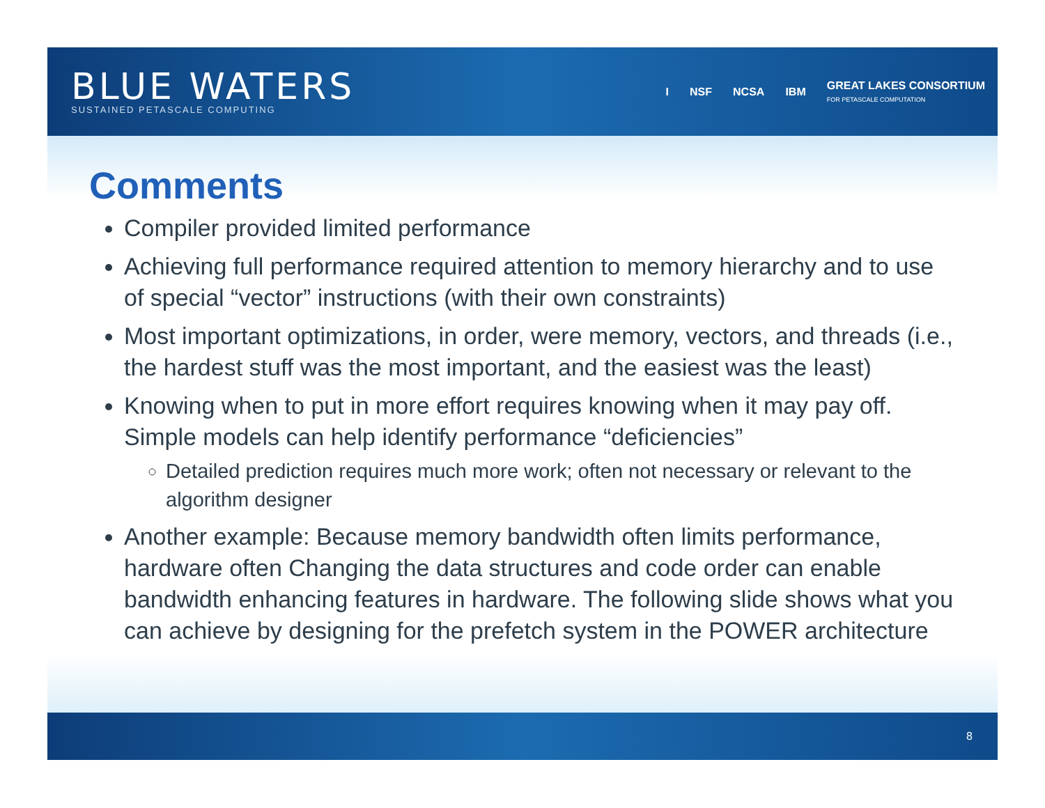BLUE WATERS
SUSTAINED PETASCALE COMPUTING
I NSF NCSA IBM GREAT LAKES CONSORTIUM
FOR PETASCALE COMPUTATION
Comments
Compiler provided limited performance
Achieving full performance required attention to memory hierarchy and to use of special “vector” instructions (with their own constraints)
Most important optimizations, in order, were memory, vectors, and threads (i.e., the hardest stuff was the most important, and the easiest was the least)
Knowing when to put in more effort requires knowing when it may pay off. Simple models can help identify performance “deficiencies”
Detailed prediction requires much more work; often not necessary or relevant to the algorithm designer
Another example: Because memory bandwidth often limits performance, hardware often Changing the data structures and code order can enable bandwidth enhancing features in hardware. The following slide shows what you can achieve by designing for the prefetch system in the POWER architecture
8